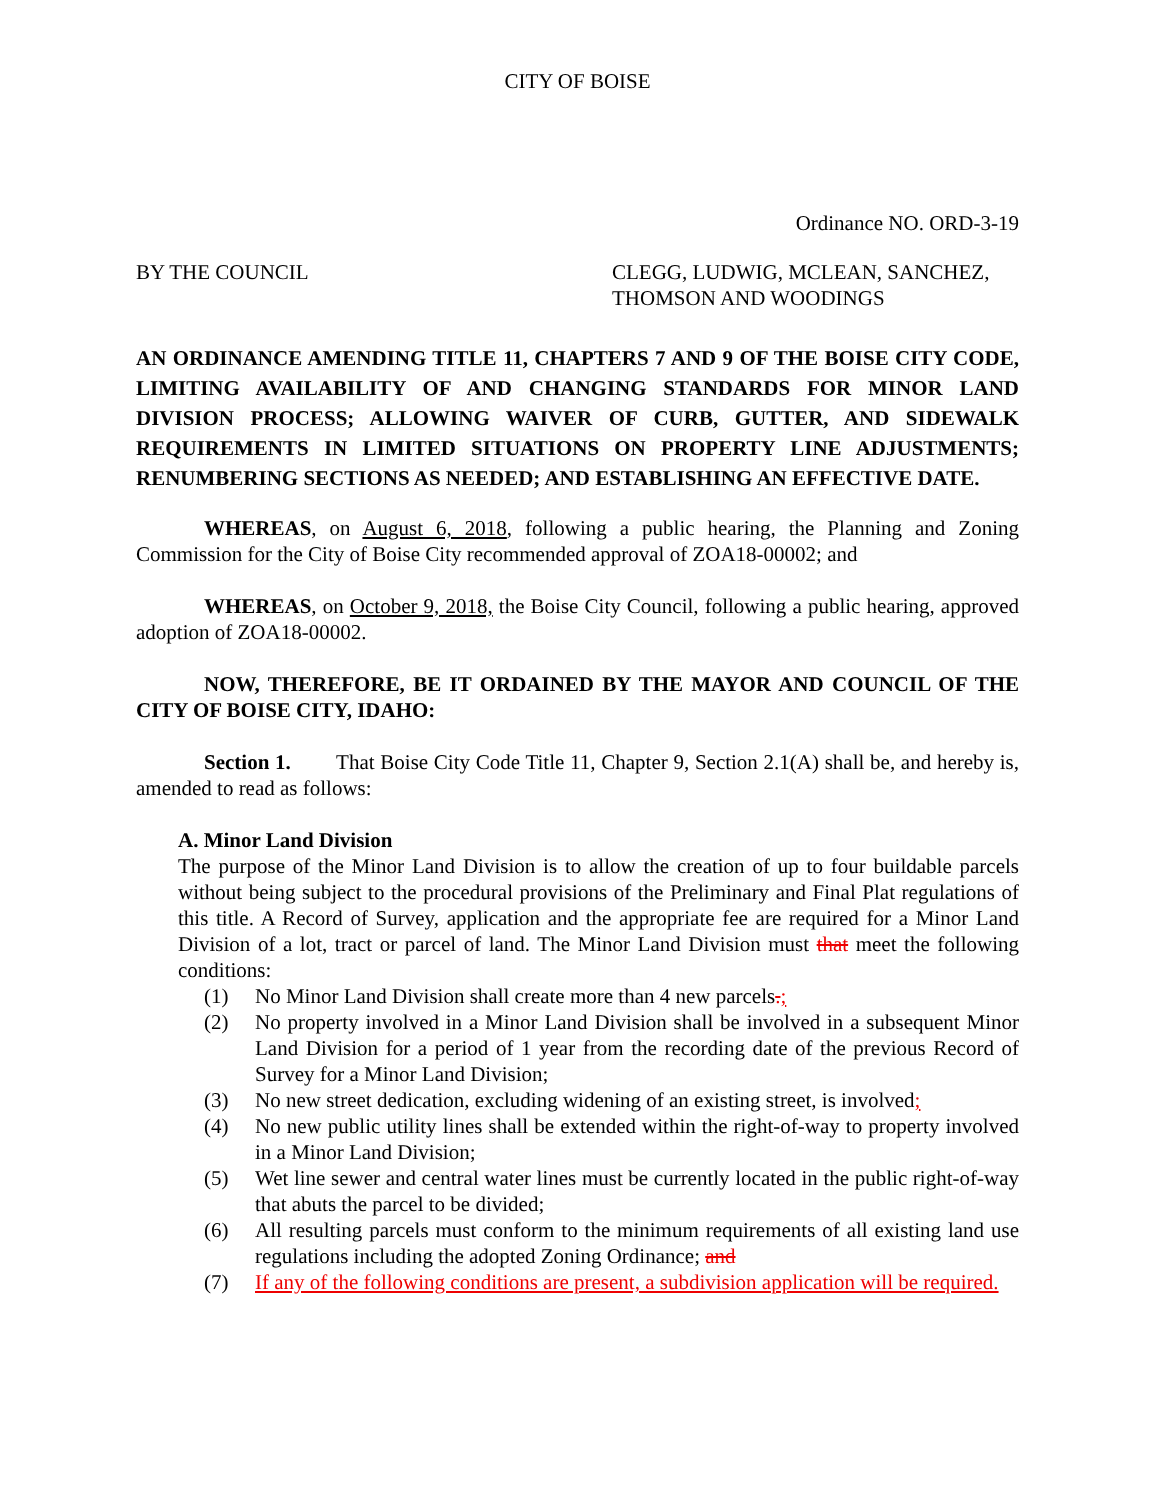CITY OF BOISE
Ordinance NO. ORD-3-19
BY THE COUNCIL CLEGG, LUDWIG, MCLEAN, SANCHEZ, THOMSON AND WOODINGS
AN ORDINANCE AMENDING TITLE 11, CHAPTERS 7 AND 9 OF THE BOISE CITY CODE, LIMITING AVAILABILITY OF AND CHANGING STANDARDS FOR MINOR LAND DIVISION PROCESS; ALLOWING WAIVER OF CURB, GUTTER, AND SIDEWALK REQUIREMENTS IN LIMITED SITUATIONS ON PROPERTY LINE ADJUSTMENTS; RENUMBERING SECTIONS AS NEEDED; AND ESTABLISHING AN EFFECTIVE DATE.
WHEREAS, on August 6, 2018, following a public hearing, the Planning and Zoning Commission for the City of Boise City recommended approval of ZOA18-00002; and
WHEREAS, on October 9, 2018, the Boise City Council, following a public hearing, approved adoption of ZOA18-00002.
NOW, THEREFORE, BE IT ORDAINED BY THE MAYOR AND COUNCIL OF THE CITY OF BOISE CITY, IDAHO:
Section 1. That Boise City Code Title 11, Chapter 9, Section 2.1(A) shall be, and hereby is, amended to read as follows:
A. Minor Land Division
The purpose of the Minor Land Division is to allow the creation of up to four buildable parcels without being subject to the procedural provisions of the Preliminary and Final Plat regulations of this title. A Record of Survey, application and the appropriate fee are required for a Minor Land Division of a lot, tract or parcel of land. The Minor Land Division must that meet the following conditions:
(1) No Minor Land Division shall create more than 4 new parcels.;
(2) No property involved in a Minor Land Division shall be involved in a subsequent Minor Land Division for a period of 1 year from the recording date of the previous Record of Survey for a Minor Land Division;
(3) No new street dedication, excluding widening of an existing street, is involved;
(4) No new public utility lines shall be extended within the right-of-way to property involved in a Minor Land Division;
(5) Wet line sewer and central water lines must be currently located in the public right-of-way that abuts the parcel to be divided;
(6) All resulting parcels must conform to the minimum requirements of all existing land use regulations including the adopted Zoning Ordinance; and
(7) If any of the following conditions are present, a subdivision application will be required.